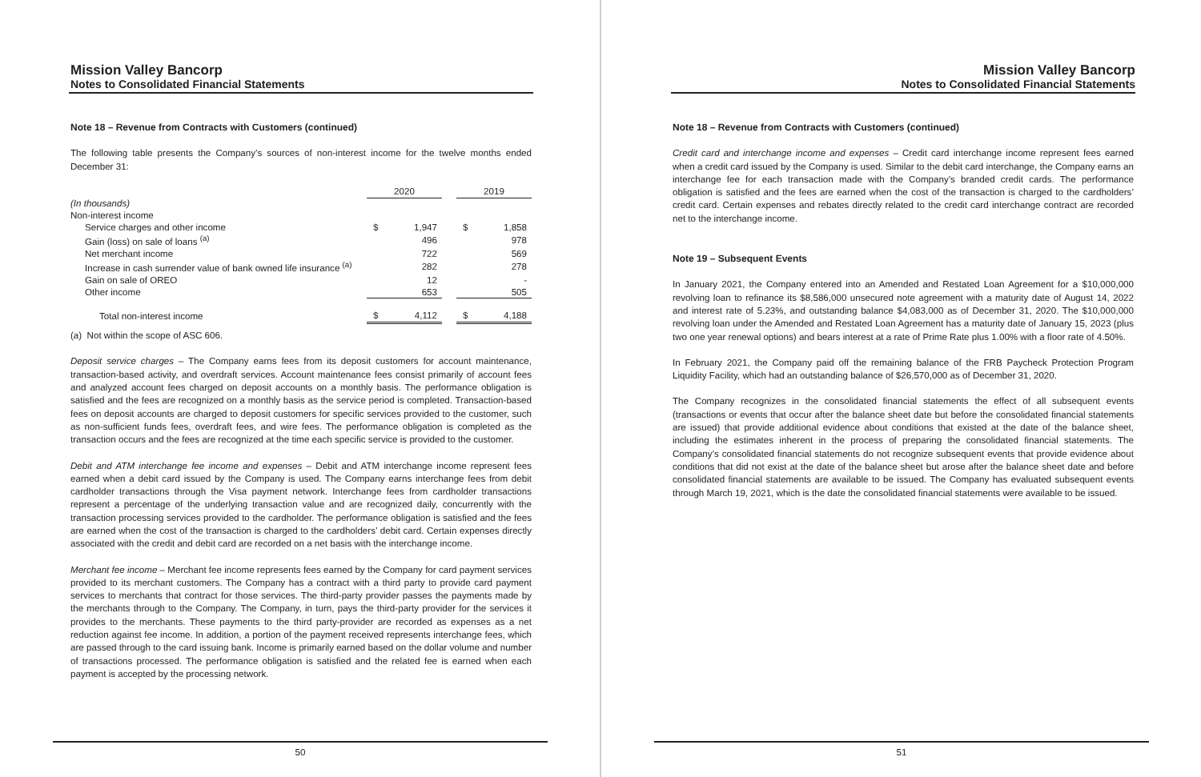Mission Valley Bancorp
Notes to Consolidated Financial Statements
Note 18 – Revenue from Contracts with Customers (continued)
The following table presents the Company’s sources of non-interest income for the twelve months ended December 31:
| | 2020 | | | 2019 | |
| (In thousands) | | | | | |
| Non-interest income | | | | | |
| Service charges and other income | $ | 1,947 | | $ | 1,858 |
| Gain (loss) on sale of loans <sup>(a)</sup> | | 496 | | | 978 |
| Net merchant income | | 722 | | | 569 |
| Increase in cash surrender value of bank owned life insurance <sup>(a)</sup> | | 282 | | | 278 |
| Gain on sale of OREO | | 12 | | | - |
| Other income | | 653 | | | 505 |
| Total non-interest income | $ | 4,112 | | $ | 4,188 |
(a) Not within the scope of ASC 606.
Deposit service charges – The Company earns fees from its deposit customers for account maintenance, transaction-based activity, and overdraft services. Account maintenance fees consist primarily of account fees and analyzed account fees charged on deposit accounts on a monthly basis. The performance obligation is satisfied and the fees are recognized on a monthly basis as the service period is completed. Transaction-based fees on deposit accounts are charged to deposit customers for specific services provided to the customer, such as non-sufficient funds fees, overdraft fees, and wire fees. The performance obligation is completed as the transaction occurs and the fees are recognized at the time each specific service is provided to the customer.
Debit and ATM interchange fee income and expenses – Debit and ATM interchange income represent fees earned when a debit card issued by the Company is used. The Company earns interchange fees from debit cardholder transactions through the Visa payment network. Interchange fees from cardholder transactions represent a percentage of the underlying transaction value and are recognized daily, concurrently with the transaction processing services provided to the cardholder. The performance obligation is satisfied and the fees are earned when the cost of the transaction is charged to the cardholders’ debit card. Certain expenses directly associated with the credit and debit card are recorded on a net basis with the interchange income.
Merchant fee income – Merchant fee income represents fees earned by the Company for card payment services provided to its merchant customers. The Company has a contract with a third party to provide card payment services to merchants that contract for those services. The third-party provider passes the payments made by the merchants through to the Company. The Company, in turn, pays the third-party provider for the services it provides to the merchants. These payments to the third party-provider are recorded as expenses as a net reduction against fee income. In addition, a portion of the payment received represents interchange fees, which are passed through to the card issuing bank. Income is primarily earned based on the dollar volume and number of transactions processed. The performance obligation is satisfied and the related fee is earned when each payment is accepted by the processing network.
50
Mission Valley Bancorp
Notes to Consolidated Financial Statements
Note 18 – Revenue from Contracts with Customers (continued)
Credit card and interchange income and expenses – Credit card interchange income represent fees earned when a credit card issued by the Company is used. Similar to the debit card interchange, the Company earns an interchange fee for each transaction made with the Company’s branded credit cards. The performance obligation is satisfied and the fees are earned when the cost of the transaction is charged to the cardholders’ credit card. Certain expenses and rebates directly related to the credit card interchange contract are recorded net to the interchange income.
Note 19 – Subsequent Events
In January 2021, the Company entered into an Amended and Restated Loan Agreement for a $10,000,000 revolving loan to refinance its $8,586,000 unsecured note agreement with a maturity date of August 14, 2022 and interest rate of 5.23%, and outstanding balance $4,083,000 as of December 31, 2020. The $10,000,000 revolving loan under the Amended and Restated Loan Agreement has a maturity date of January 15, 2023 (plus two one year renewal options) and bears interest at a rate of Prime Rate plus 1.00% with a floor rate of 4.50%.
In February 2021, the Company paid off the remaining balance of the FRB Paycheck Protection Program Liquidity Facility, which had an outstanding balance of $26,570,000 as of December 31, 2020.
The Company recognizes in the consolidated financial statements the effect of all subsequent events (transactions or events that occur after the balance sheet date but before the consolidated financial statements are issued) that provide additional evidence about conditions that existed at the date of the balance sheet, including the estimates inherent in the process of preparing the consolidated financial statements. The Company’s consolidated financial statements do not recognize subsequent events that provide evidence about conditions that did not exist at the date of the balance sheet but arose after the balance sheet date and before consolidated financial statements are available to be issued. The Company has evaluated subsequent events through March 19, 2021, which is the date the consolidated financial statements were available to be issued.
51